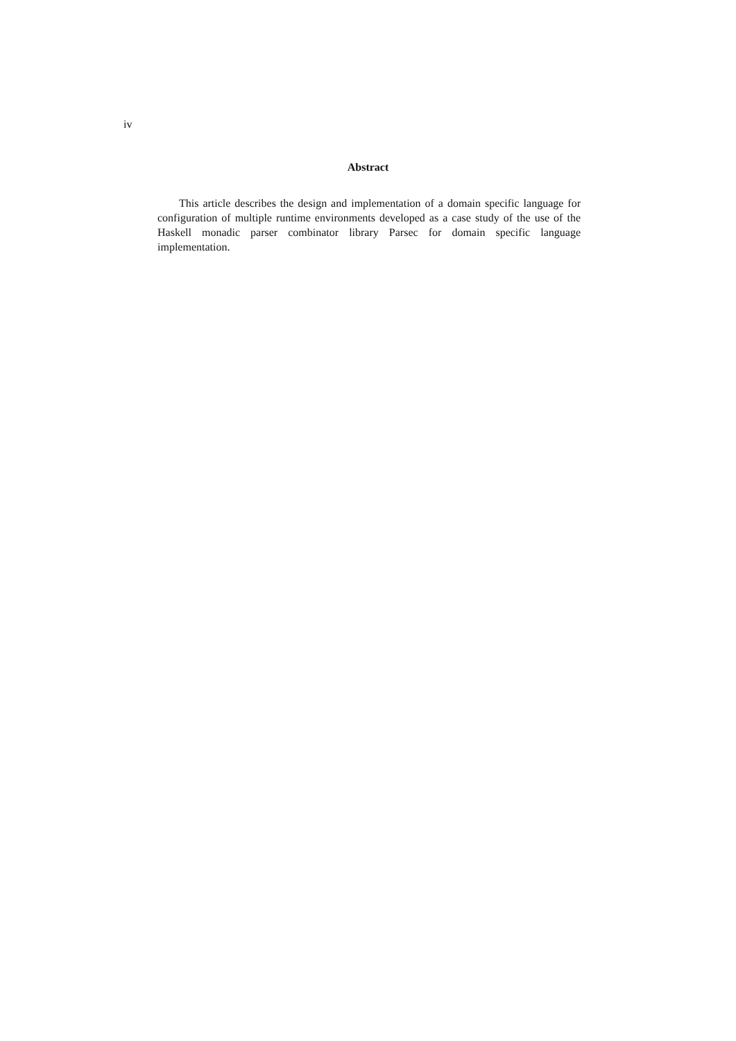iv
Abstract
This article describes the design and implementation of a domain specific language for configuration of multiple runtime environments developed as a case study of the use of the Haskell monadic parser combinator library Parsec for domain specific language implementation.